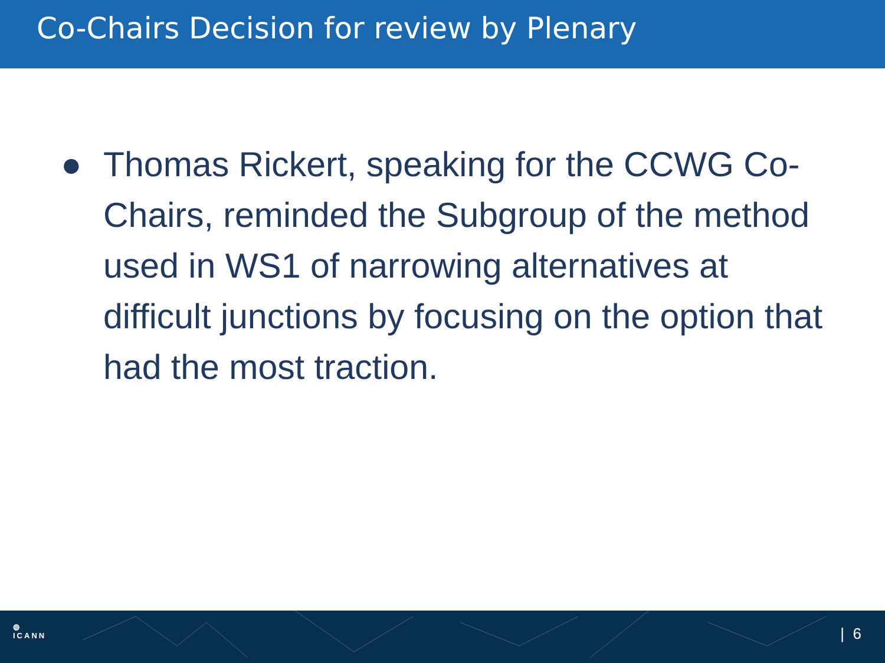Co-Chairs Decision for review by Plenary
● Thomas Rickert, speaking for the CCWG Co-Chairs, reminded the Subgroup of the method used in WS1 of narrowing alternatives at difficult junctions by focusing on the option that had the most traction.
◍
ICANN
| 6